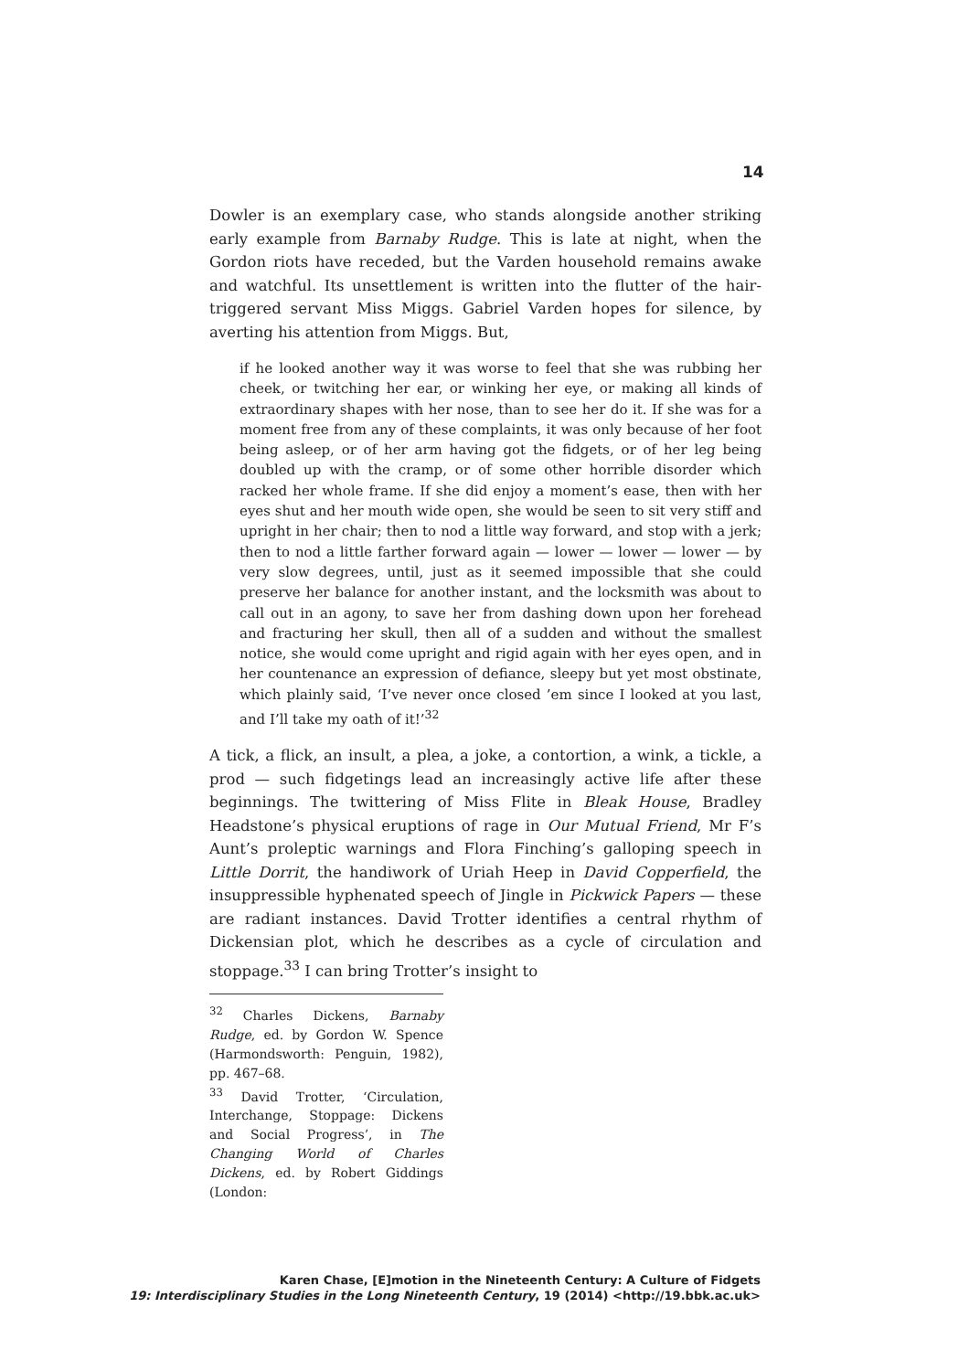14
Dowler is an exemplary case, who stands alongside another striking early example from Barnaby Rudge. This is late at night, when the Gordon riots have receded, but the Varden household remains awake and watchful. Its unsettlement is written into the flutter of the hair-triggered servant Miss Miggs. Gabriel Varden hopes for silence, by averting his attention from Miggs. But,
if he looked another way it was worse to feel that she was rubbing her cheek, or twitching her ear, or winking her eye, or making all kinds of extraordinary shapes with her nose, than to see her do it. If she was for a moment free from any of these complaints, it was only because of her foot being asleep, or of her arm having got the fidgets, or of her leg being doubled up with the cramp, or of some other horrible disorder which racked her whole frame. If she did enjoy a moment’s ease, then with her eyes shut and her mouth wide open, she would be seen to sit very stiff and upright in her chair; then to nod a little way forward, and stop with a jerk; then to nod a little farther forward again — lower — lower — lower — by very slow degrees, until, just as it seemed impossible that she could preserve her balance for another instant, and the locksmith was about to call out in an agony, to save her from dashing down upon her forehead and fracturing her skull, then all of a sudden and without the smallest notice, she would come upright and rigid again with her eyes open, and in her countenance an expression of defiance, sleepy but yet most obstinate, which plainly said, ‘I’ve never once closed ’em since I looked at you last, and I’ll take my oath of it!’<sup>32</sup>
A tick, a flick, an insult, a plea, a joke, a contortion, a wink, a tickle, a prod — such fidgetings lead an increasingly active life after these beginnings. The twittering of Miss Flite in Bleak House, Bradley Headstone’s physical eruptions of rage in Our Mutual Friend, Mr F’s Aunt’s proleptic warnings and Flora Finching’s galloping speech in Little Dorrit, the handiwork of Uriah Heep in David Copperfield, the insuppressible hyphenated speech of Jingle in Pickwick Papers — these are radiant instances. David Trotter identifies a central rhythm of Dickensian plot, which he describes as a cycle of circulation and stoppage.<sup>33</sup> I can bring Trotter’s insight to
<sup>32</sup> Charles Dickens, Barnaby Rudge, ed. by Gordon W. Spence (Harmondsworth: Penguin, 1982), pp. 467–68.
<sup>33</sup> David Trotter, ‘Circulation, Interchange, Stoppage: Dickens and Social Progress’, in The Changing World of Charles Dickens, ed. by Robert Giddings (London:
Karen Chase, [E]motion in the Nineteenth Century: A Culture of Fidgets
19: Interdisciplinary Studies in the Long Nineteenth Century, 19 (2014) <http://19.bbk.ac.uk>